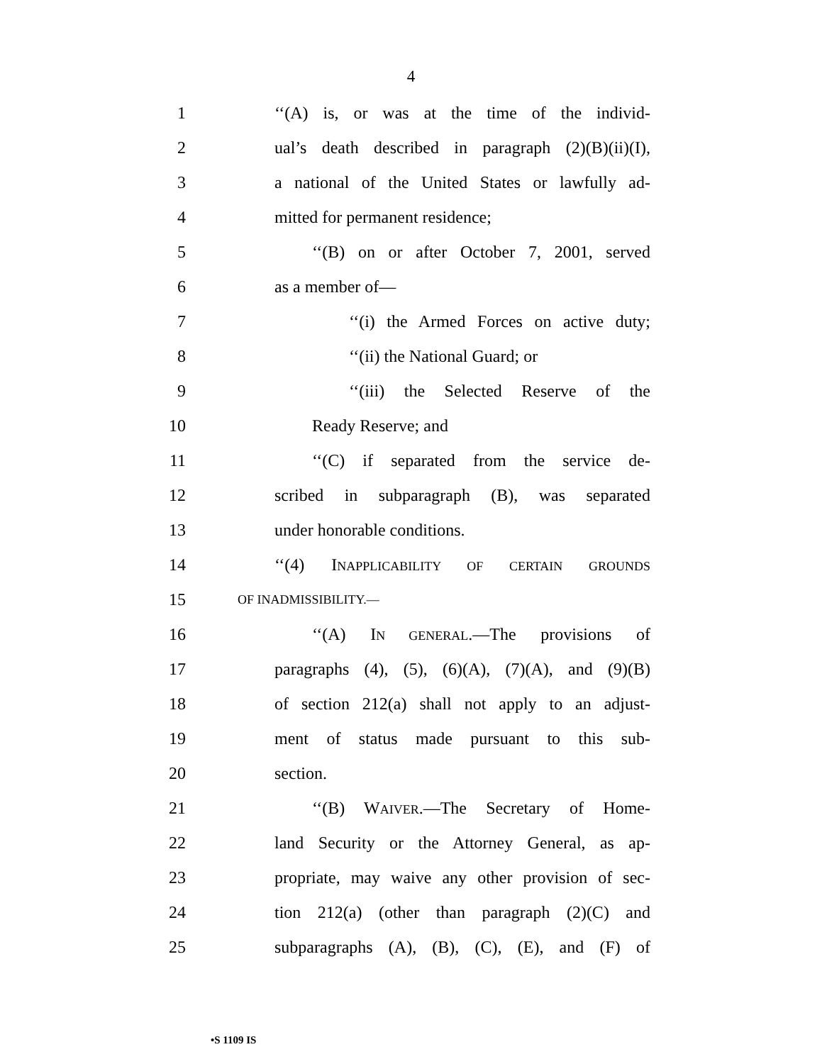4
1 ‘‘(A) is, or was at the time of the individ-
2 ual’s death described in paragraph (2)(B)(ii)(I),
3 a national of the United States or lawfully ad-
4 mitted for permanent residence;
5 ‘‘(B) on or after October 7, 2001, served
6 as a member of—
7 ‘‘(i) the Armed Forces on active duty;
8 ‘‘(ii) the National Guard; or
9 ‘‘(iii) the Selected Reserve of the
10 Ready Reserve; and
11 ‘‘(C) if separated from the service de-
12 scribed in subparagraph (B), was separated
13 under honorable conditions.
14 ‘‘(4) INAPPLICABILITY OF CERTAIN GROUNDS
15 OF INADMISSIBILITY.—
16 ‘‘(A) IN GENERAL.—The provisions of
17 paragraphs (4), (5), (6)(A), (7)(A), and (9)(B)
18 of section 212(a) shall not apply to an adjust-
19 ment of status made pursuant to this sub-
20 section.
21 ‘‘(B) WAIVER.—The Secretary of Home-
22 land Security or the Attorney General, as ap-
23 propriate, may waive any other provision of sec-
24 tion 212(a) (other than paragraph (2)(C) and
25 subparagraphs (A), (B), (C), (E), and (F) of
•S 1109 IS